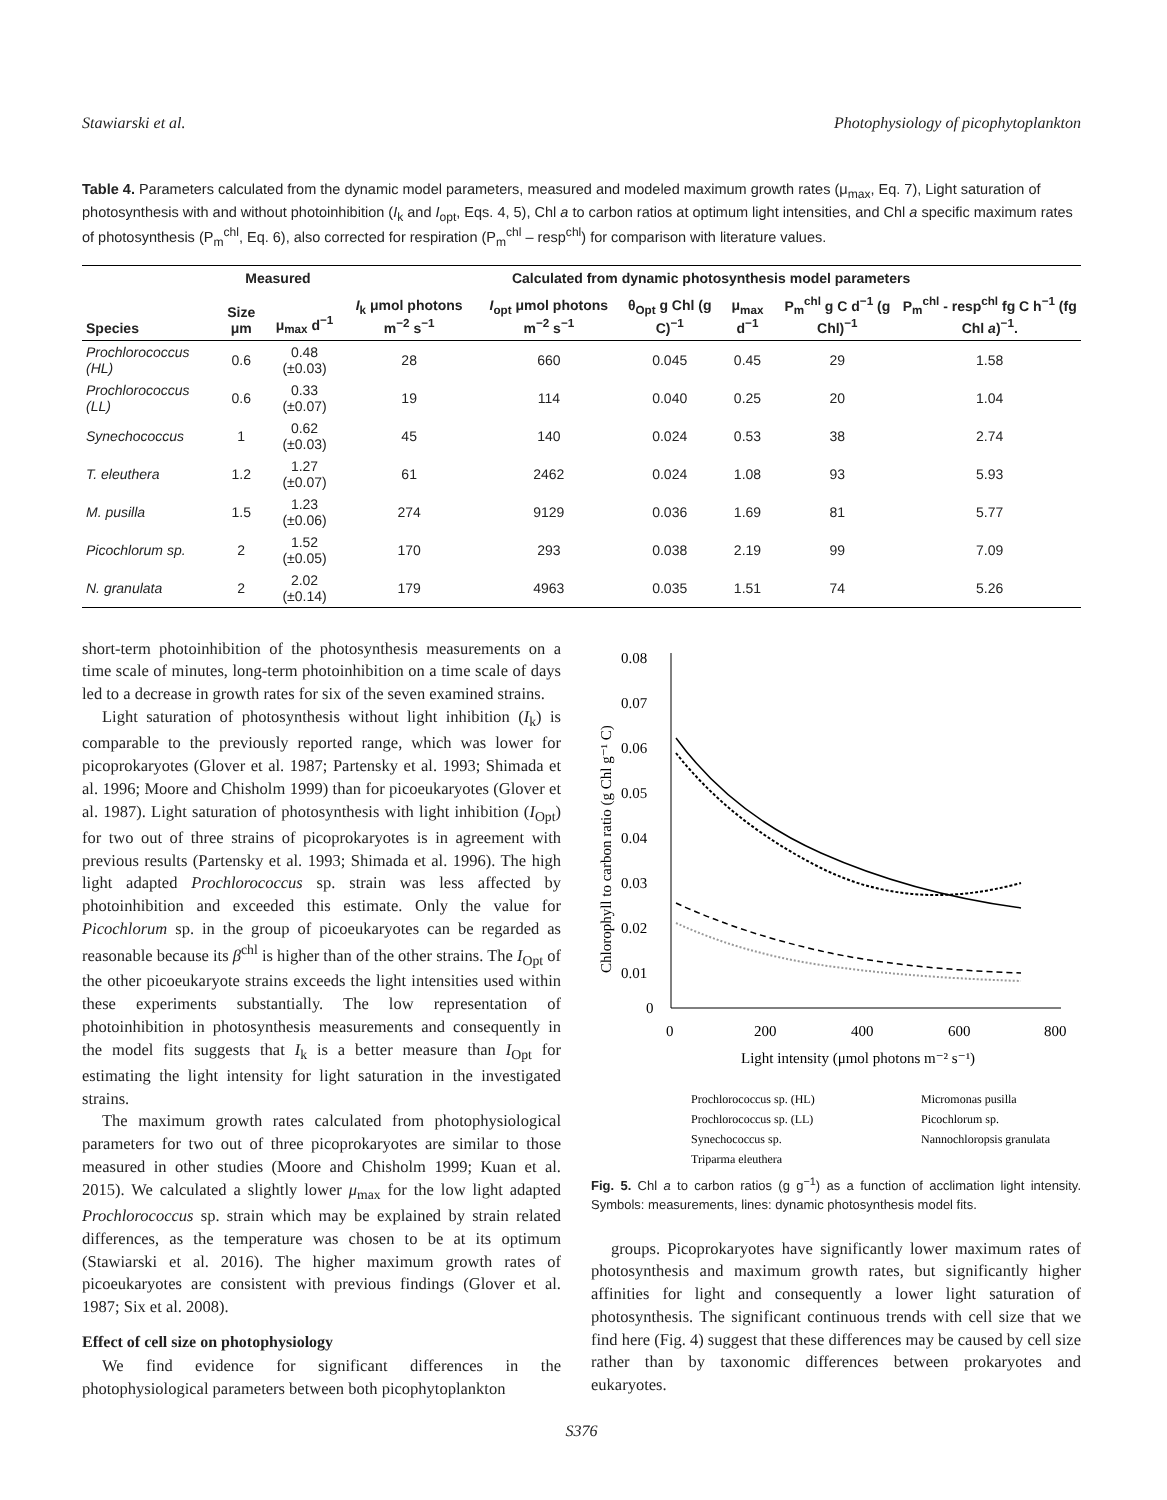Stawiarski et al. Photophysiology of picophytoplankton
Table 4. Parameters calculated from the dynamic model parameters, measured and modeled maximum growth rates (μ<sub>max</sub>, Eq. 7), Light saturation of photosynthesis with and without photoinhibition (I<sub>k</sub> and I<sub>opt</sub>, Eqs. 4, 5), Chl a to carbon ratios at optimum light intensities, and Chl a specific maximum rates of photosynthesis (P<sub>m</sub><sup>chl</sup>, Eq. 6), also corrected for respiration (P<sub>m</sub><sup>chl</sup> – resp<sup>chl</sup>) for comparison with literature values.
| | Measured | | Calculated from dynamic photosynthesis model parameters | | | | | |
| --- | --- | --- | --- | --- | --- | --- | --- | --- |
| Species | Size μm | μ<sub>max</sub> d<sup>−1</sup> | I<sub>k</sub> μmol photons m<sup>−2</sup> s<sup>−1</sup> | I<sub>opt</sub> μmol photons m<sup>−2</sup> s<sup>−1</sup> | θ<sub>Opt</sub> g Chl (g C)<sup>−1</sup> | μ<sub>max</sub> d<sup>−1</sup> | P<sub>m</sub><sup>chl</sup> g C d<sup>−1</sup> (g Chl)<sup>−1</sup> | P<sub>m</sub><sup>chl</sup> - resp<sup>chl</sup> fg C h<sup>−1</sup> (fg Chl a )<sup>−1</sup>. |
| Prochlorococcus (HL) | 0.6 | 0.48 (±0.03) | 28 | 660 | 0.045 | 0.45 | 29 | 1.58 |
| Prochlorococcus (LL) | 0.6 | 0.33 (±0.07) | 19 | 114 | 0.040 | 0.25 | 20 | 1.04 |
| Synechococcus | 1 | 0.62 (±0.03) | 45 | 140 | 0.024 | 0.53 | 38 | 2.74 |
| T. eleuthera | 1.2 | 1.27 (±0.07) | 61 | 2462 | 0.024 | 1.08 | 93 | 5.93 |
| M. pusilla | 1.5 | 1.23 (±0.06) | 274 | 9129 | 0.036 | 1.69 | 81 | 5.77 |
| Picochlorum sp. | 2 | 1.52 (±0.05) | 170 | 293 | 0.038 | 2.19 | 99 | 7.09 |
| N. granulata | 2 | 2.02 (±0.14) | 179 | 4963 | 0.035 | 1.51 | 74 | 5.26 |
short-term photoinhibition of the photosynthesis measurements on a time scale of minutes, long-term photoinhibition on a time scale of days led to a decrease in growth rates for six of the seven examined strains.
Light saturation of photosynthesis without light inhibition (I<sub>k</sub>) is comparable to the previously reported range, which was lower for picoprokaryotes (Glover et al. 1987; Partensky et al. 1993; Shimada et al. 1996; Moore and Chisholm 1999) than for picoeukaryotes (Glover et al. 1987). Light saturation of photosynthesis with light inhibition (I<sub>Opt</sub>) for two out of three strains of picoprokaryotes is in agreement with previous results (Partensky et al. 1993; Shimada et al. 1996). The high light adapted Prochlorococcus sp. strain was less affected by photoinhibition and exceeded this estimate. Only the value for Picochlorum sp. in the group of picoeukaryotes can be regarded as reasonable because its β<sup>chl</sup> is higher than of the other strains. The I<sub>Opt</sub> of the other picoeukaryote strains exceeds the light intensities used within these experiments substantially. The low representation of photoinhibition in photosynthesis measurements and consequently in the model fits suggests that I<sub>k</sub> is a better measure than I<sub>Opt</sub> for estimating the light intensity for light saturation in the investigated strains.
The maximum growth rates calculated from photophysiological parameters for two out of three picoprokaryotes are similar to those measured in other studies (Moore and Chisholm 1999; Kuan et al. 2015). We calculated a slightly lower μ<sub>max</sub> for the low light adapted Prochlorococcus sp. strain which may be explained by strain related differences, as the temperature was chosen to be at its optimum (Stawiarski et al. 2016). The higher maximum growth rates of picoeukaryotes are consistent with previous findings (Glover et al. 1987; Six et al. 2008).
Effect of cell size on photophysiology
We find evidence for significant differences in the photophysiological parameters between both picophytoplankton
0.08
0.07
0.06
0.05
0.04
0.03
0.02
0.01
0
0
200
400
600
800
Light intensity (μmol photons m⁻² s⁻¹)
Chlorophyll to carbon ratio (g Chl g⁻¹ C)
Prochlorococcus sp. (HL)
Micromonas pusilla
Prochlorococcus sp. (LL)
Picochlorum sp.
Synechococcus sp.
Nannochloropsis granulata
Triparma eleuthera
Fig. 5. Chl a to carbon ratios (g g<sup>−1</sup>) as a function of acclimation light intensity. Symbols: measurements, lines: dynamic photosynthesis model fits.
groups. Picoprokaryotes have significantly lower maximum rates of photosynthesis and maximum growth rates, but significantly higher affinities for light and consequently a lower light saturation of photosynthesis. The significant continuous trends with cell size that we find here (Fig. 4) suggest that these differences may be caused by cell size rather than by taxonomic differences between prokaryotes and eukaryotes.
S376